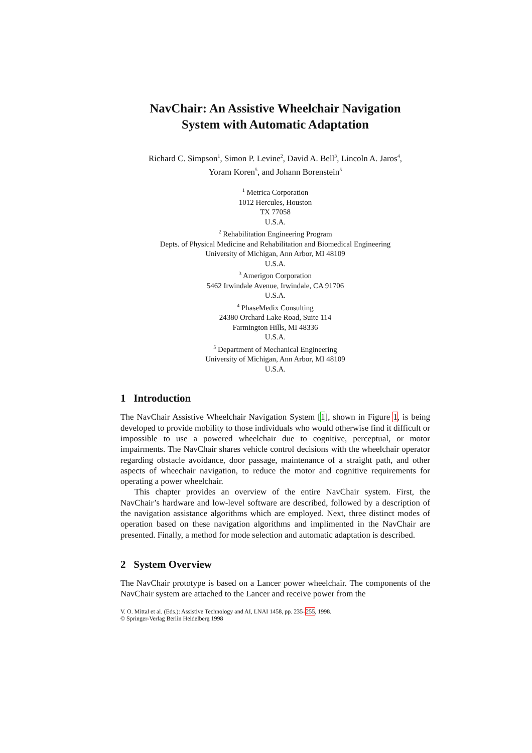NavChair: An Assistive Wheelchair Navigation
System with Automatic Adaptation
Richard C. Simpson<sup>1</sup>, Simon P. Levine<sup>2</sup>, David A. Bell<sup>3</sup>, Lincoln A. Jaros<sup>4</sup>,
Yoram Koren<sup>5</sup>, and Johann Borenstein<sup>5</sup>
<sup>1</sup> Metrica Corporation
1012 Hercules, Houston
TX 77058
U.S.A.
<sup>2</sup> Rehabilitation Engineering Program
Depts. of Physical Medicine and Rehabilitation and Biomedical Engineering
University of Michigan, Ann Arbor, MI 48109
U.S.A.
<sup>3</sup> Amerigon Corporation
5462 Irwindale Avenue, Irwindale, CA 91706
U.S.A.
<sup>4</sup> PhaseMedix Consulting
24380 Orchard Lake Road, Suite 114
Farmington Hills, MI 48336
U.S.A.
<sup>5</sup> Department of Mechanical Engineering
University of Michigan, Ann Arbor, MI 48109
U.S.A.
1 Introduction
The NavChair Assistive Wheelchair Navigation System [1], shown in Figure 1, is being developed to provide mobility to those individuals who would otherwise find it difficult or impossible to use a powered wheelchair due to cognitive, perceptual, or motor impairments. The NavChair shares vehicle control decisions with the wheelchair operator regarding obstacle avoidance, door passage, maintenance of a straight path, and other aspects of wheechair navigation, to reduce the motor and cognitive requirements for operating a power wheelchair.
This chapter provides an overview of the entire NavChair system. First, the NavChair’s hardware and low-level software are described, followed by a description of the navigation assistance algorithms which are employed. Next, three distinct modes of operation based on these navigation algorithms and implimented in the NavChair are presented. Finally, a method for mode selection and automatic adaptation is described.
2 System Overview
The NavChair prototype is based on a Lancer power wheelchair. The components of the NavChair system are attached to the Lancer and receive power from the
V. O. Mittal et al. (Eds.): Assistive Technology and AI, LNAI 1458, pp. 235–255, 1998.
© Springer-Verlag Berlin Heidelberg 1998